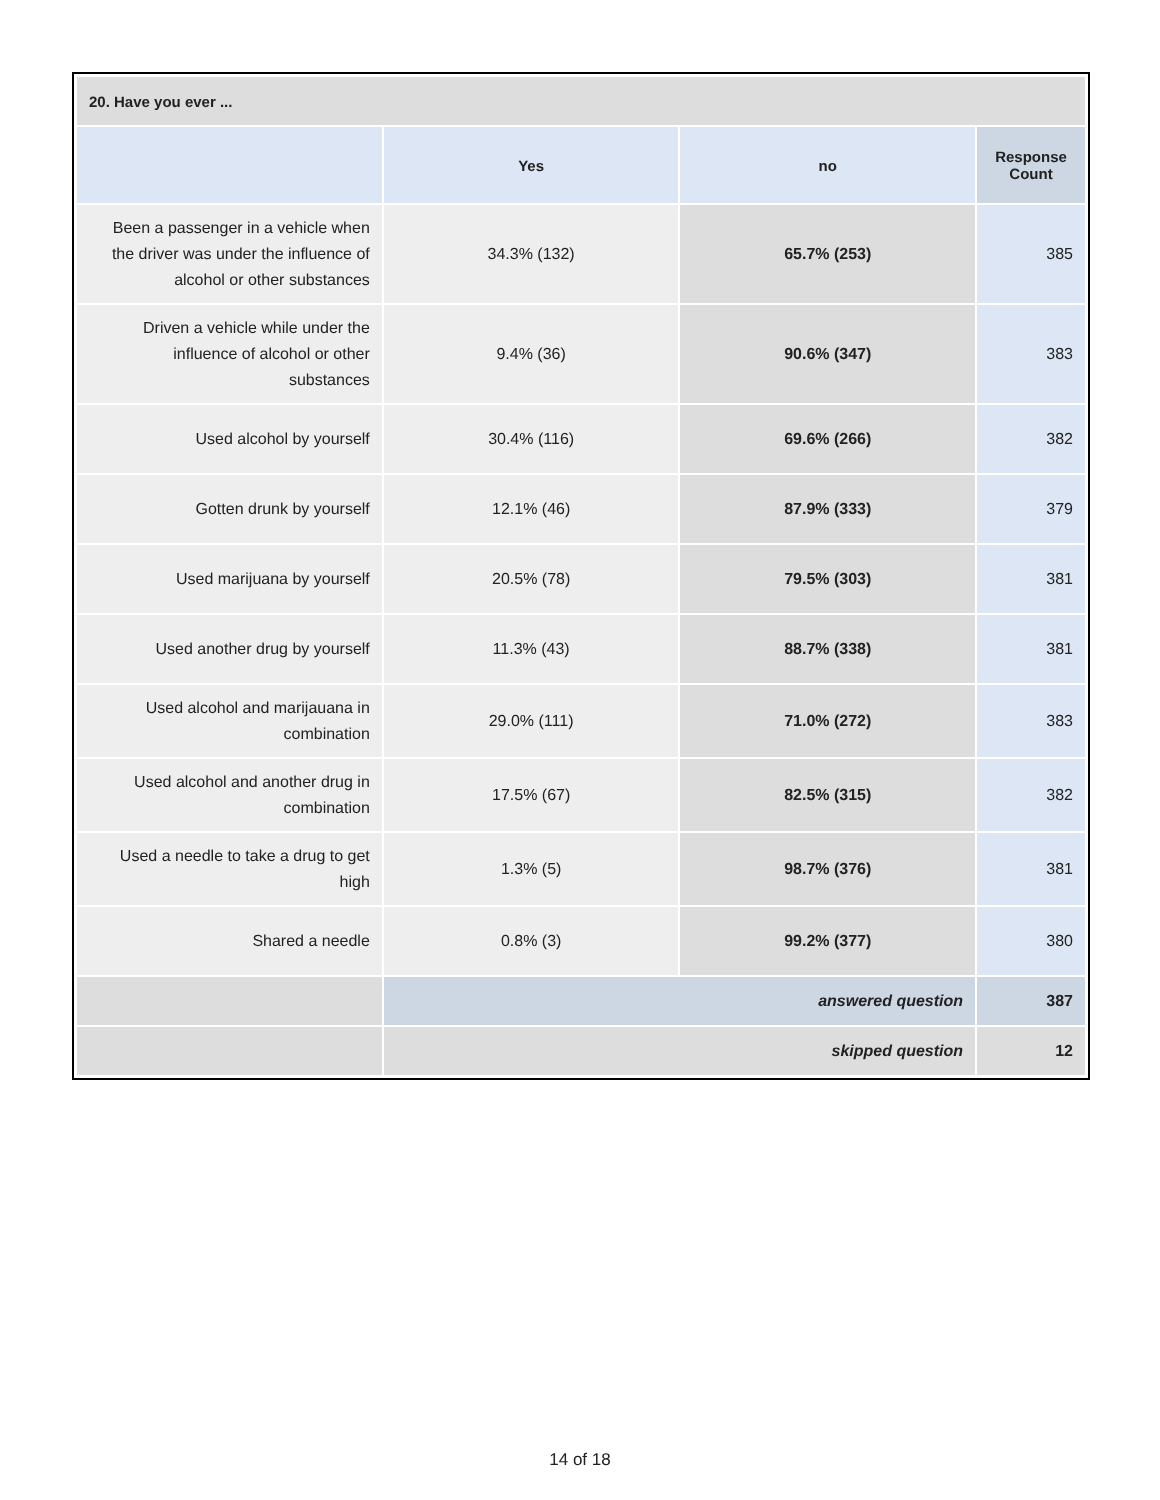| 20. Have you ever ... | | | |
| --- | --- | --- | --- |
| | Yes | no | Response Count |
| Been a passenger in a vehicle when the driver was under the influence of alcohol or other substances | 34.3% (132) | 65.7% (253) | 385 |
| Driven a vehicle while under the influence of alcohol or other substances | 9.4% (36) | 90.6% (347) | 383 |
| Used alcohol by yourself | 30.4% (116) | 69.6% (266) | 382 |
| Gotten drunk by yourself | 12.1% (46) | 87.9% (333) | 379 |
| Used marijuana by yourself | 20.5% (78) | 79.5% (303) | 381 |
| Used another drug by yourself | 11.3% (43) | 88.7% (338) | 381 |
| Used alcohol and marijauana in combination | 29.0% (111) | 71.0% (272) | 383 |
| Used alcohol and another drug in combination | 17.5% (67) | 82.5% (315) | 382 |
| Used a needle to take a drug to get high | 1.3% (5) | 98.7% (376) | 381 |
| Shared a needle | 0.8% (3) | 99.2% (377) | 380 |
| | answered question | | 387 |
| | skipped question | | 12 |
14 of 18